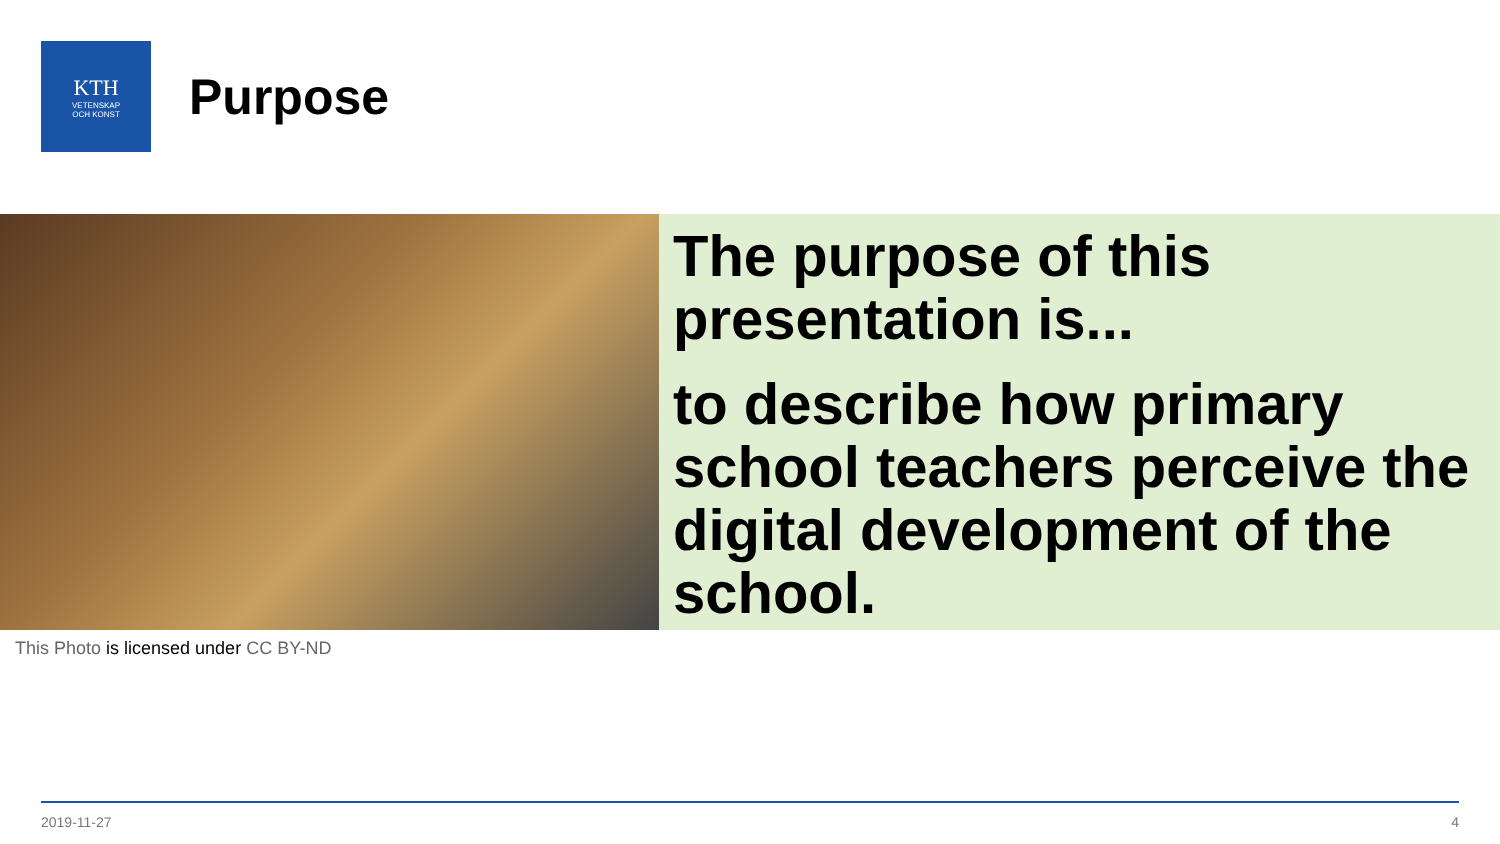KTH
VETENSKAP
OCH KONST
Purpose
The purpose of this presentation is...
to describe how primary school teachers perceive the digital development of the school.
This Photo is licensed under CC BY-ND
2019-11-27 4